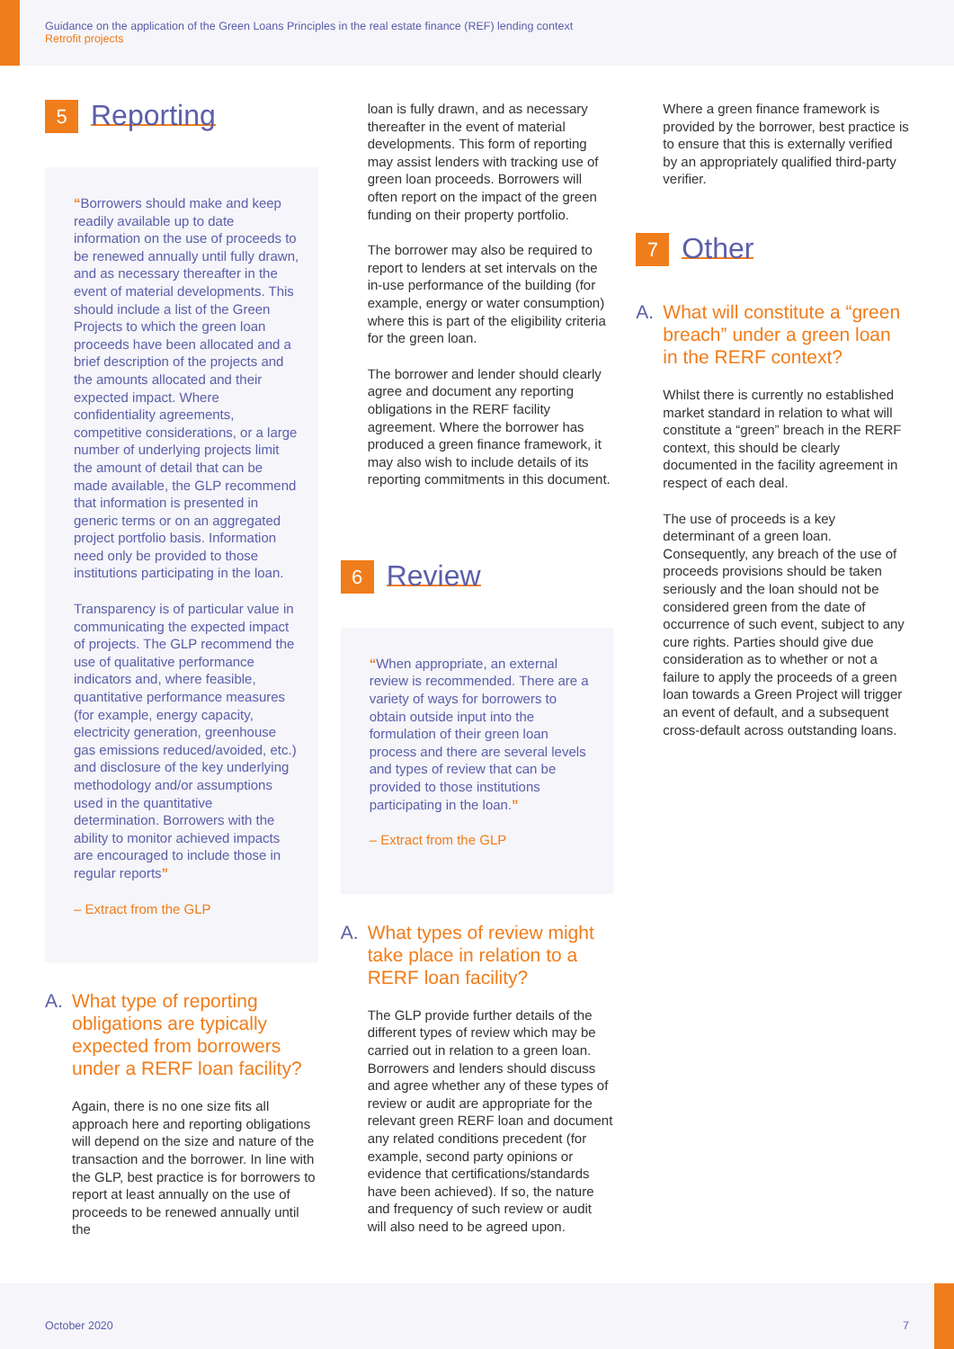Guidance on the application of the Green Loans Principles in the real estate finance (REF) lending context
Retrofit projects
5
Reporting
“Borrowers should make and keep readily available up to date information on the use of proceeds to be renewed annually until fully drawn, and as necessary thereafter in the event of material developments. This should include a list of the Green Projects to which the green loan proceeds have been allocated and a brief description of the projects and the amounts allocated and their expected impact. Where confidentiality agreements, competitive considerations, or a large number of underlying projects limit the amount of detail that can be made available, the GLP recommend that information is presented in generic terms or on an aggregated project portfolio basis. Information need only be provided to those institutions participating in the loan.
Transparency is of particular value in communicating the expected impact of projects. The GLP recommend the use of qualitative performance indicators and, where feasible, quantitative performance measures (for example, energy capacity, electricity generation, greenhouse gas emissions reduced/avoided, etc.) and disclosure of the key underlying methodology and/or assumptions used in the quantitative determination. Borrowers with the ability to monitor achieved impacts are encouraged to include those in regular reports”
– Extract from the GLP
A. What type of reporting obligations are typically expected from borrowers under a RERF loan facility?
Again, there is no one size fits all approach here and reporting obligations will depend on the size and nature of the transaction and the borrower. In line with the GLP, best practice is for borrowers to report at least annually on the use of proceeds to be renewed annually until the
loan is fully drawn, and as necessary thereafter in the event of material developments. This form of reporting may assist lenders with tracking use of green loan proceeds. Borrowers will often report on the impact of the green funding on their property portfolio.
The borrower may also be required to report to lenders at set intervals on the in-use performance of the building (for example, energy or water consumption) where this is part of the eligibility criteria for the green loan.
The borrower and lender should clearly agree and document any reporting obligations in the RERF facility agreement. Where the borrower has produced a green finance framework, it may also wish to include details of its reporting commitments in this document.
6
Review
“When appropriate, an external review is recommended. There are a variety of ways for borrowers to obtain outside input into the formulation of their green loan process and there are several levels and types of review that can be provided to those institutions participating in the loan.”
– Extract from the GLP
A. What types of review might take place in relation to a RERF loan facility?
The GLP provide further details of the different types of review which may be carried out in relation to a green loan. Borrowers and lenders should discuss and agree whether any of these types of review or audit are appropriate for the relevant green RERF loan and document any related conditions precedent (for example, second party opinions or evidence that certifications/standards have been achieved). If so, the nature and frequency of such review or audit will also need to be agreed upon.
Where a green finance framework is provided by the borrower, best practice is to ensure that this is externally verified by an appropriately qualified third-party verifier.
7
Other
A. What will constitute a “green breach” under a green loan in the RERF context?
Whilst there is currently no established market standard in relation to what will constitute a “green” breach in the RERF context, this should be clearly documented in the facility agreement in respect of each deal.
The use of proceeds is a key determinant of a green loan. Consequently, any breach of the use of proceeds provisions should be taken seriously and the loan should not be considered green from the date of occurrence of such event, subject to any cure rights. Parties should give due consideration as to whether or not a failure to apply the proceeds of a green loan towards a Green Project will trigger an event of default, and a subsequent cross-default across outstanding loans.
October 2020 7